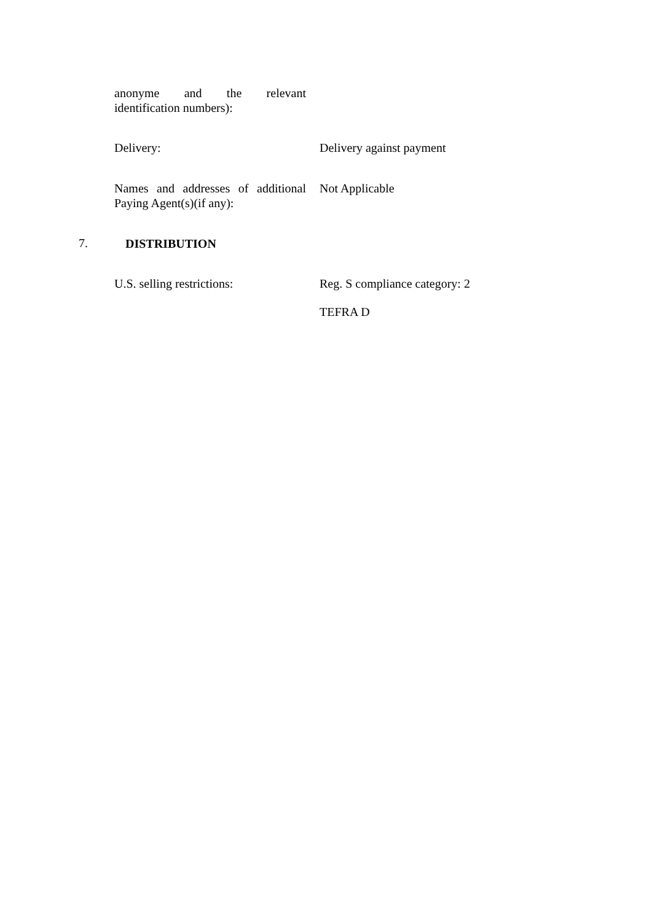anonyme and the relevant
identification numbers):
Delivery: Delivery against payment
Names and addresses of additional
Paying Agent(s)(if any):
Not Applicable
7. DISTRIBUTION
U.S. selling restrictions: Reg. S compliance category: 2
TEFRA D